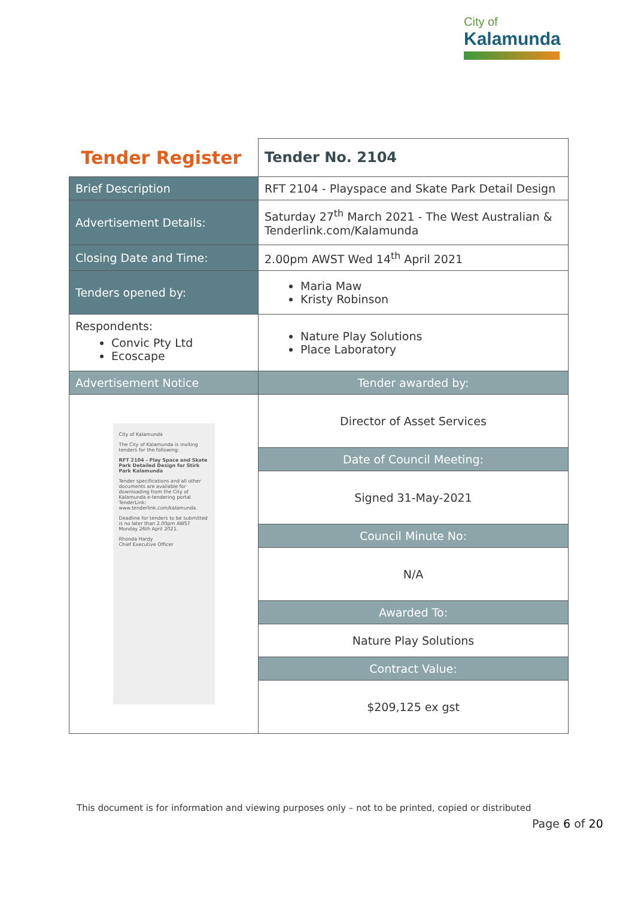City of
Kalamunda
| Tender Register | | Tender No. 2104 |
| Brief Description | RFT 2104 - Playspace and Skate Park Detail Design | |
| Advertisement Details: | Saturday 27<sup>th</sup> March 2021 - The West Australian & Tenderlink.com/Kalamunda | |
| Closing Date and Time: | 2.00pm AWST Wed 14<sup>th</sup> April 2021 | |
| Tenders opened by: | Maria Maw Kristy Robinson | |
| Respondents: Convic Pty Ltd Ecoscape | | Nature Play Solutions Place Laboratory |
| Advertisement Notice | Tender awarded by: | |
| City of Kalamunda The City of Kalamunda is inviting tenders for the following: RFT 2104 - Play Space and Skate Park Detailed Design for Stirk Park Kalamunda Tender specifications and all other documents are available for downloading from the City of Kalamunda e-tendering portal TenderLink: www.tenderlink.com/kalamunda. Deadline for tenders to be submitted is no later than 2.00pm AWST Monday 26th April 2021. Rhonda Hardy Chief Executive Officer | Director of Asset Services | |
| | Date of Council Meeting: | |
| | Signed 31-May-2021 | |
| | Council Minute No: | |
| | N/A | |
| | Awarded To: | |
| | Nature Play Solutions | |
| | Contract Value: | |
| | $209,125 ex gst | |
This document is for information and viewing purposes only – not to be printed, copied or distributed
Page 6 of 20